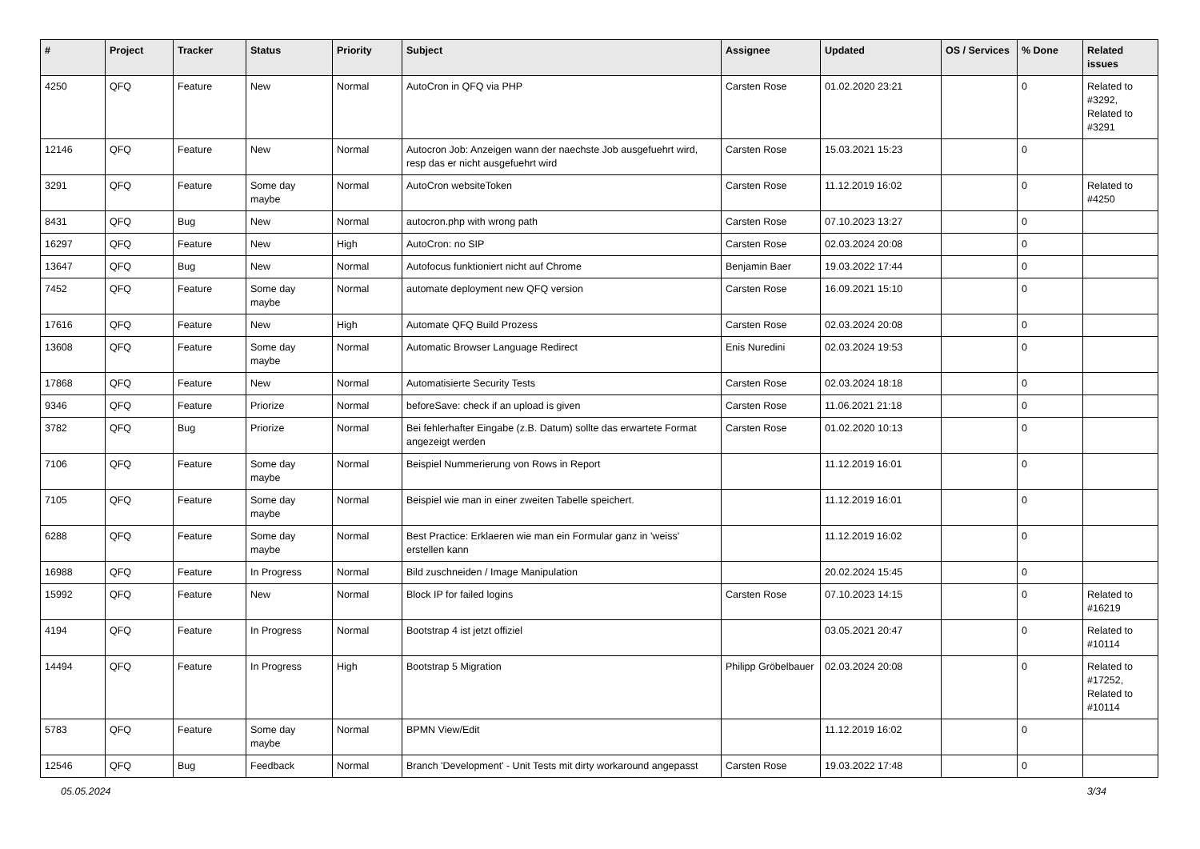| # | Project | Tracker | Status | Priority | Subject | Assignee | Updated | OS / Services | % Done | Related issues |
| --- | --- | --- | --- | --- | --- | --- | --- | --- | --- | --- |
| 4250 | QFQ | Feature | New | Normal | AutoCron in QFQ via PHP | Carsten Rose | 01.02.2020 23:21 | | 0 | Related to #3292, Related to #3291 |
| 12146 | QFQ | Feature | New | Normal | Autocron Job: Anzeigen wann der naechste Job ausgefuehrt wird, resp das er nicht ausgefuehrt wird | Carsten Rose | 15.03.2021 15:23 | | 0 | |
| 3291 | QFQ | Feature | Some day maybe | Normal | AutoCron websiteToken | Carsten Rose | 11.12.2019 16:02 | | 0 | Related to #4250 |
| 8431 | QFQ | Bug | New | Normal | autocron.php with wrong path | Carsten Rose | 07.10.2023 13:27 | | 0 | |
| 16297 | QFQ | Feature | New | High | AutoCron: no SIP | Carsten Rose | 02.03.2024 20:08 | | 0 | |
| 13647 | QFQ | Bug | New | Normal | Autofocus funktioniert nicht auf Chrome | Benjamin Baer | 19.03.2022 17:44 | | 0 | |
| 7452 | QFQ | Feature | Some day maybe | Normal | automate deployment new QFQ version | Carsten Rose | 16.09.2021 15:10 | | 0 | |
| 17616 | QFQ | Feature | New | High | Automate QFQ Build Prozess | Carsten Rose | 02.03.2024 20:08 | | 0 | |
| 13608 | QFQ | Feature | Some day maybe | Normal | Automatic Browser Language Redirect | Enis Nuredini | 02.03.2024 19:53 | | 0 | |
| 17868 | QFQ | Feature | New | Normal | Automatisierte Security Tests | Carsten Rose | 02.03.2024 18:18 | | 0 | |
| 9346 | QFQ | Feature | Priorize | Normal | beforeSave: check if an upload is given | Carsten Rose | 11.06.2021 21:18 | | 0 | |
| 3782 | QFQ | Bug | Priorize | Normal | Bei fehlerhafter Eingabe (z.B. Datum) sollte das erwartete Format angezeigt werden | Carsten Rose | 01.02.2020 10:13 | | 0 | |
| 7106 | QFQ | Feature | Some day maybe | Normal | Beispiel Nummerierung von Rows in Report | | 11.12.2019 16:01 | | 0 | |
| 7105 | QFQ | Feature | Some day maybe | Normal | Beispiel wie man in einer zweiten Tabelle speichert. | | 11.12.2019 16:01 | | 0 | |
| 6288 | QFQ | Feature | Some day maybe | Normal | Best Practice: Erklaeren wie man ein Formular ganz in 'weiss' erstellen kann | | 11.12.2019 16:02 | | 0 | |
| 16988 | QFQ | Feature | In Progress | Normal | Bild zuschneiden / Image Manipulation | | 20.02.2024 15:45 | | 0 | |
| 15992 | QFQ | Feature | New | Normal | Block IP for failed logins | Carsten Rose | 07.10.2023 14:15 | | 0 | Related to #16219 |
| 4194 | QFQ | Feature | In Progress | Normal | Bootstrap 4 ist jetzt offiziel | | 03.05.2021 20:47 | | 0 | Related to #10114 |
| 14494 | QFQ | Feature | In Progress | High | Bootstrap 5 Migration | Philipp Gröbelbauer | 02.03.2024 20:08 | | 0 | Related to #17252, Related to #10114 |
| 5783 | QFQ | Feature | Some day maybe | Normal | BPMN View/Edit | | 11.12.2019 16:02 | | 0 | |
| 12546 | QFQ | Bug | Feedback | Normal | Branch 'Development' - Unit Tests mit dirty workaround angepasst | Carsten Rose | 19.03.2022 17:48 | | 0 | |
05.05.2024 3/34